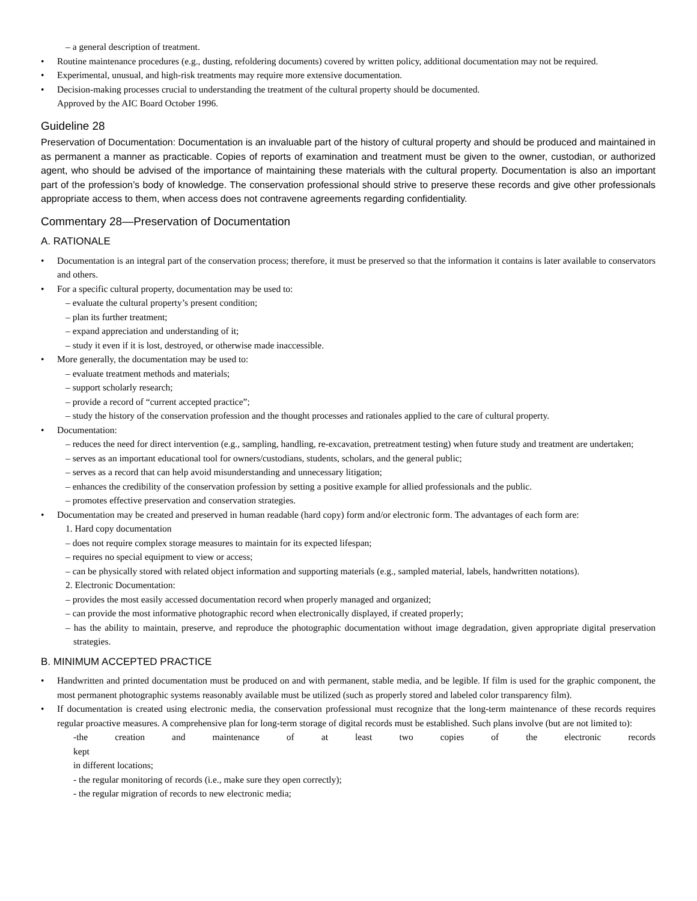– a general description of treatment.
• Routine maintenance procedures (e.g., dusting, refoldering documents) covered by written policy, additional documentation may not be required.
• Experimental, unusual, and high-risk treatments may require more extensive documentation.
• Decision-making processes crucial to understanding the treatment of the cultural property should be documented.
Approved by the AIC Board October 1996.
Guideline 28
Preservation of Documentation: Documentation is an invaluable part of the history of cultural property and should be produced and maintained in as permanent a manner as practicable. Copies of reports of examination and treatment must be given to the owner, custodian, or authorized agent, who should be advised of the importance of maintaining these materials with the cultural property. Documentation is also an important part of the profession’s body of knowledge. The conservation professional should strive to preserve these records and give other professionals appropriate access to them, when access does not contravene agreements regarding confidentiality.
Commentary 28—Preservation of Documentation
A. RATIONALE
• Documentation is an integral part of the conservation process; therefore, it must be preserved so that the information it contains is later available to conservators and others.
• For a specific cultural property, documentation may be used to:
– evaluate the cultural property’s present condition;
– plan its further treatment;
– expand appreciation and understanding of it;
– study it even if it is lost, destroyed, or otherwise made inaccessible.
• More generally, the documentation may be used to:
– evaluate treatment methods and materials;
– support scholarly research;
– provide a record of “current accepted practice”;
– study the history of the conservation profession and the thought processes and rationales applied to the care of cultural property.
• Documentation:
– reduces the need for direct intervention (e.g., sampling, handling, re-excavation, pretreatment testing) when future study and treatment are undertaken;
– serves as an important educational tool for owners/custodians, students, scholars, and the general public;
– serves as a record that can help avoid misunderstanding and unnecessary litigation;
– enhances the credibility of the conservation profession by setting a positive example for allied professionals and the public.
– promotes effective preservation and conservation strategies.
• Documentation may be created and preserved in human readable (hard copy) form and/or electronic form. The advantages of each form are:
1. Hard copy documentation
– does not require complex storage measures to maintain for its expected lifespan;
– requires no special equipment to view or access;
– can be physically stored with related object information and supporting materials (e.g., sampled material, labels, handwritten notations).
2. Electronic Documentation:
– provides the most easily accessed documentation record when properly managed and organized;
– can provide the most informative photographic record when electronically displayed, if created properly;
– has the ability to maintain, preserve, and reproduce the photographic documentation without image degradation, given appropriate digital preservation strategies.
B. MINIMUM ACCEPTED PRACTICE
• Handwritten and printed documentation must be produced on and with permanent, stable media, and be legible. If film is used for the graphic component, the most permanent photographic systems reasonably available must be utilized (such as properly stored and labeled color transparency film).
• If documentation is created using electronic media, the conservation professional must recognize that the long-term maintenance of these records requires regular proactive measures. A comprehensive plan for long-term storage of digital records must be established. Such plans involve (but are not limited to):
-the creation and maintenance of at least two copies of the electronic records kept
in different locations;
- the regular monitoring of records (i.e., make sure they open correctly);
- the regular migration of records to new electronic media;